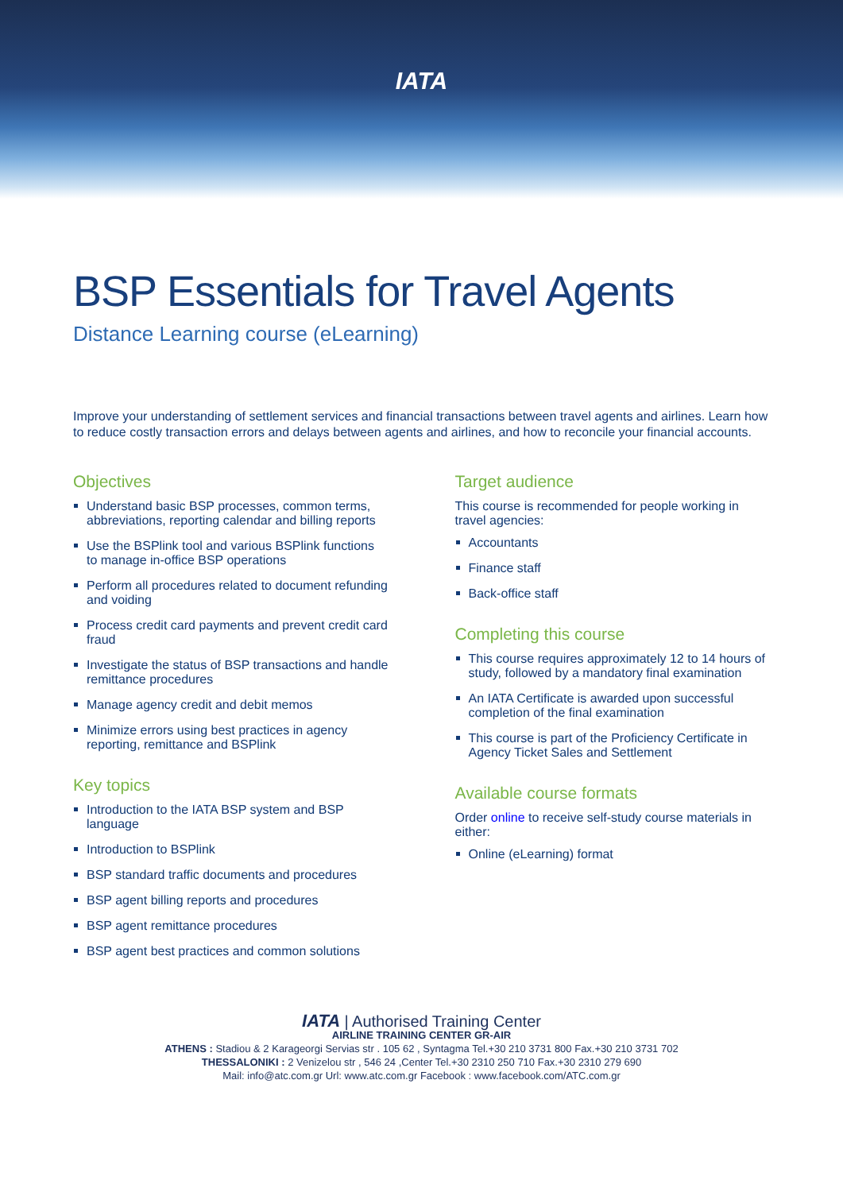IATA
BSP Essentials for Travel Agents
Distance Learning course (eLearning)
Improve your understanding of settlement services and financial transactions between travel agents and airlines. Learn how to reduce costly transaction errors and delays between agents and airlines, and how to reconcile your financial accounts.
Objectives
Understand basic BSP processes, common terms, abbreviations, reporting calendar and billing reports
Use the BSPlink tool and various BSPlink functions to manage in-office BSP operations
Perform all procedures related to document refunding and voiding
Process credit card payments and prevent credit card fraud
Investigate the status of BSP transactions and handle remittance procedures
Manage agency credit and debit memos
Minimize errors using best practices in agency reporting, remittance and BSPlink
Key topics
Introduction to the IATA BSP system and BSP language
Introduction to BSPlink
BSP standard traffic documents and procedures
BSP agent billing reports and procedures
BSP agent remittance procedures
BSP agent best practices and common solutions
Target audience
This course is recommended for people working in travel agencies:
Accountants
Finance staff
Back-office staff
Completing this course
This course requires approximately 12 to 14 hours of study, followed by a mandatory final examination
An IATA Certificate is awarded upon successful completion of the final examination
This course is part of the Proficiency Certificate in Agency Ticket Sales and Settlement
Available course formats
Order online to receive self-study course materials in either:
Online (eLearning) format
IATA | Authorised Training Center
AIRLINE TRAINING CENTER GR-AIR
ATHENS : Stadiou & 2 Karageorgi Servias str . 105 62 , Syntagma Tel.+30 210 3731 800 Fax.+30 210 3731 702
THESSALONIKI : 2 Venizelou str , 546 24 ,Center Tel.+30 2310 250 710 Fax.+30 2310 279 690
Mail: info@atc.com.gr Url: www.atc.com.gr Facebook : www.facebook.com/ATC.com.gr